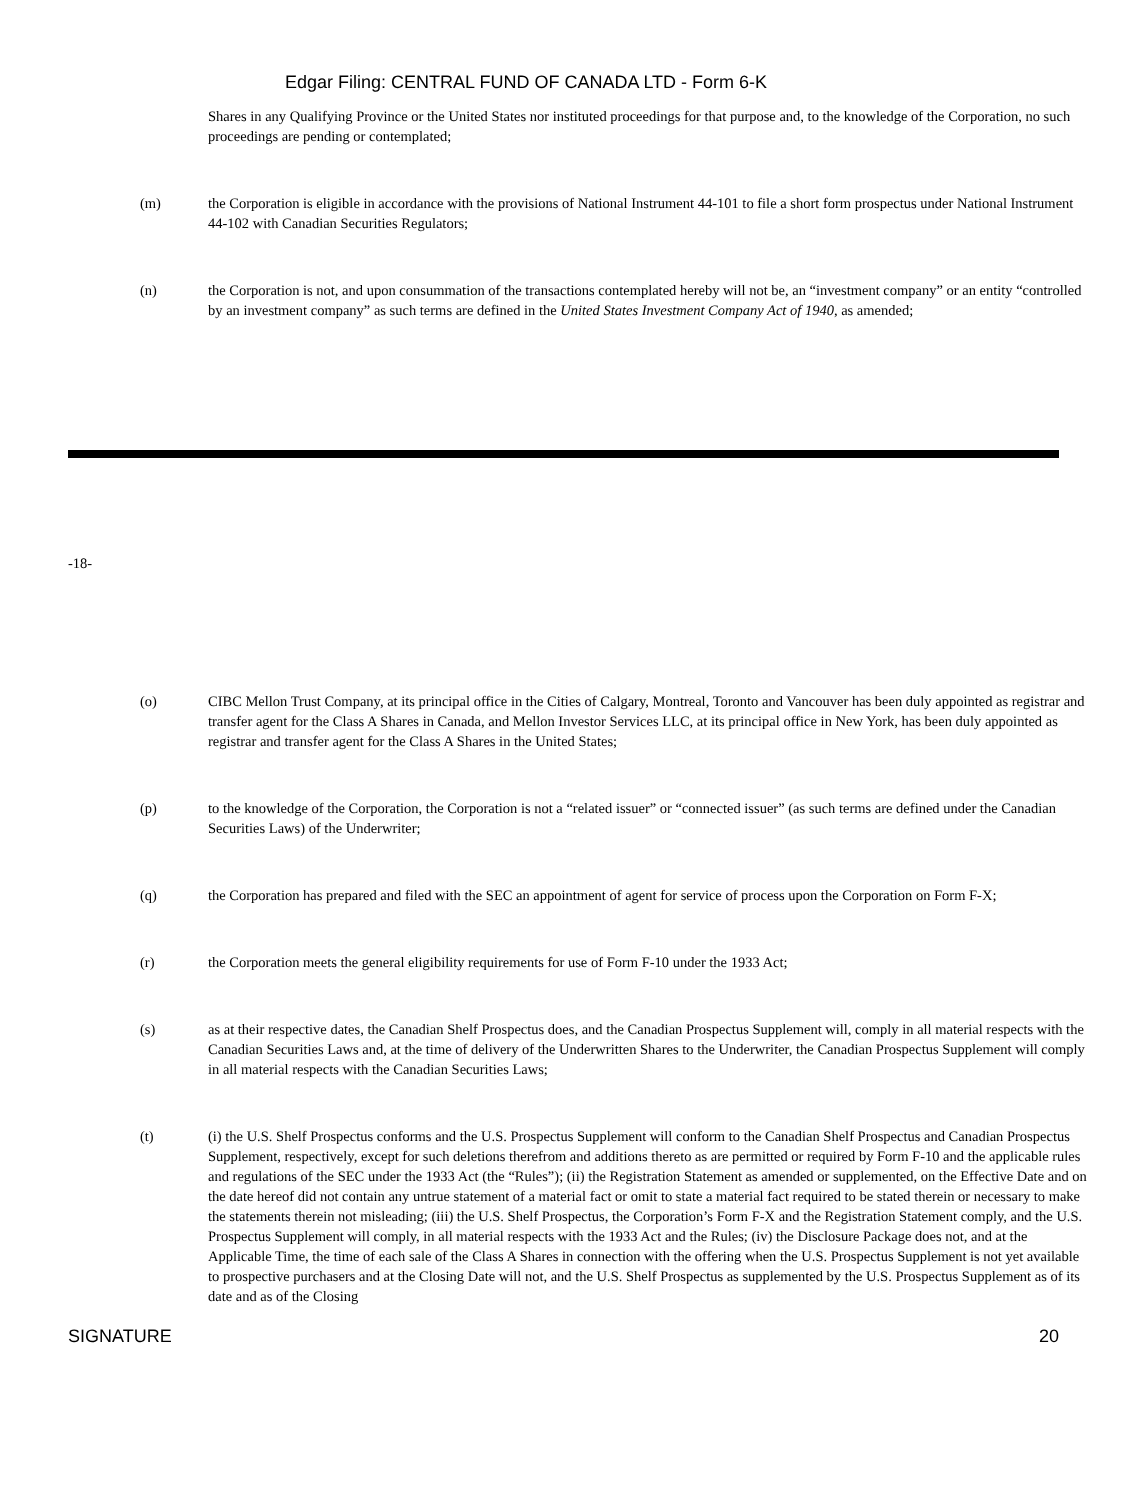Edgar Filing: CENTRAL FUND OF CANADA LTD - Form 6-K
Shares in any Qualifying Province or the United States nor instituted proceedings for that purpose and, to the knowledge of the Corporation, no such proceedings are pending or contemplated;
(m) the Corporation is eligible in accordance with the provisions of National Instrument 44-101 to file a short form prospectus under National Instrument 44-102 with Canadian Securities Regulators;
(n) the Corporation is not, and upon consummation of the transactions contemplated hereby will not be, an “investment company” or an entity “controlled by an investment company” as such terms are defined in the United States Investment Company Act of 1940, as amended;
-18-
(o) CIBC Mellon Trust Company, at its principal office in the Cities of Calgary, Montreal, Toronto and Vancouver has been duly appointed as registrar and transfer agent for the Class A Shares in Canada, and Mellon Investor Services LLC, at its principal office in New York, has been duly appointed as registrar and transfer agent for the Class A Shares in the United States;
(p) to the knowledge of the Corporation, the Corporation is not a “related issuer” or “connected issuer” (as such terms are defined under the Canadian Securities Laws) of the Underwriter;
(q) the Corporation has prepared and filed with the SEC an appointment of agent for service of process upon the Corporation on Form F-X;
(r) the Corporation meets the general eligibility requirements for use of Form F-10 under the 1933 Act;
(s) as at their respective dates, the Canadian Shelf Prospectus does, and the Canadian Prospectus Supplement will, comply in all material respects with the Canadian Securities Laws and, at the time of delivery of the Underwritten Shares to the Underwriter, the Canadian Prospectus Supplement will comply in all material respects with the Canadian Securities Laws;
(t) (i) the U.S. Shelf Prospectus conforms and the U.S. Prospectus Supplement will conform to the Canadian Shelf Prospectus and Canadian Prospectus Supplement, respectively, except for such deletions therefrom and additions thereto as are permitted or required by Form F-10 and the applicable rules and regulations of the SEC under the 1933 Act (the “Rules”); (ii) the Registration Statement as amended or supplemented, on the Effective Date and on the date hereof did not contain any untrue statement of a material fact or omit to state a material fact required to be stated therein or necessary to make the statements therein not misleading; (iii) the U.S. Shelf Prospectus, the Corporation’s Form F-X and the Registration Statement comply, and the U.S. Prospectus Supplement will comply, in all material respects with the 1933 Act and the Rules; (iv) the Disclosure Package does not, and at the Applicable Time, the time of each sale of the Class A Shares in connection with the offering when the U.S. Prospectus Supplement is not yet available to prospective purchasers and at the Closing Date will not, and the U.S. Shelf Prospectus as supplemented by the U.S. Prospectus Supplement as of its date and as of the Closing
SIGNATURE 20